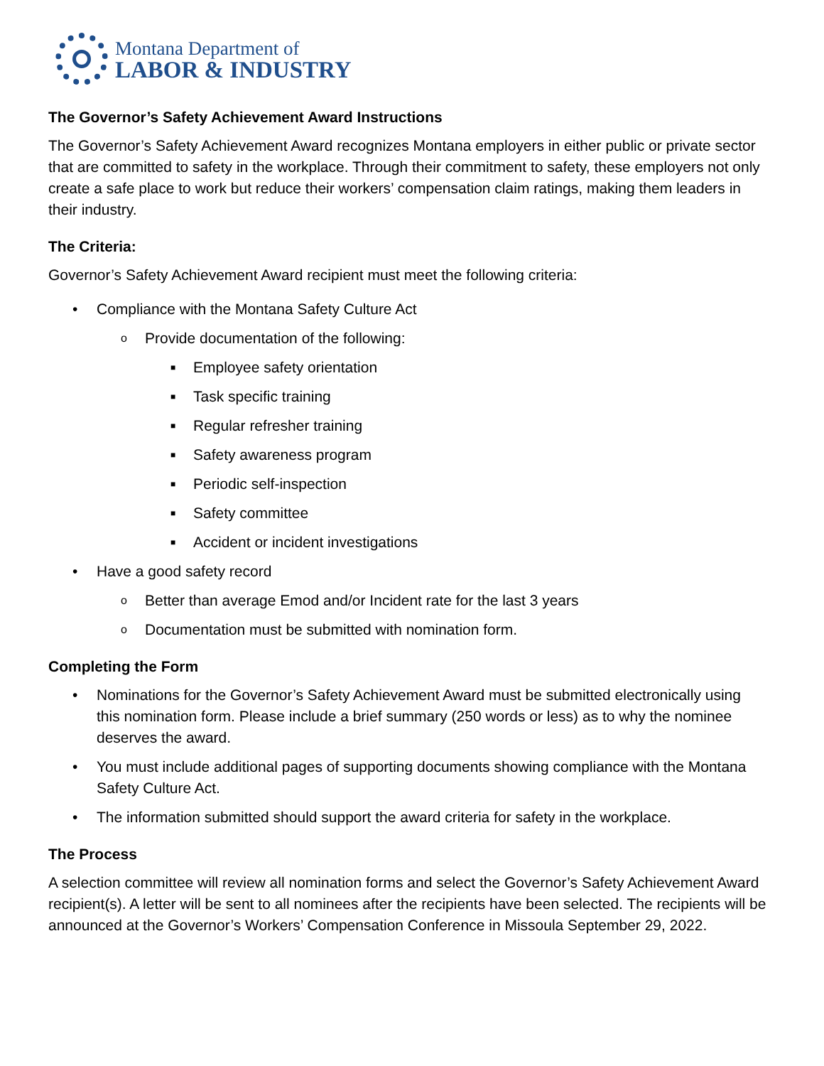Montana Department of
LABOR & INDUSTRY
The Governor’s Safety Achievement Award Instructions
The Governor’s Safety Achievement Award recognizes Montana employers in either public or private sector that are committed to safety in the workplace. Through their commitment to safety, these employers not only create a safe place to work but reduce their workers’ compensation claim ratings, making them leaders in their industry.
The Criteria:
Governor’s Safety Achievement Award recipient must meet the following criteria:
• Compliance with the Montana Safety Culture Act
o Provide documentation of the following:
■ Employee safety orientation
■ Task specific training
■ Regular refresher training
■ Safety awareness program
■ Periodic self-inspection
■ Safety committee
■ Accident or incident investigations
• Have a good safety record
o Better than average Emod and/or Incident rate for the last 3 years
o Documentation must be submitted with nomination form.
Completing the Form
• Nominations for the Governor’s Safety Achievement Award must be submitted electronically using this nomination form. Please include a brief summary (250 words or less) as to why the nominee deserves the award.
• You must include additional pages of supporting documents showing compliance with the Montana Safety Culture Act.
• The information submitted should support the award criteria for safety in the workplace.
The Process
A selection committee will review all nomination forms and select the Governor’s Safety Achievement Award recipient(s). A letter will be sent to all nominees after the recipients have been selected. The recipients will be announced at the Governor’s Workers’ Compensation Conference in Missoula September 29, 2022.